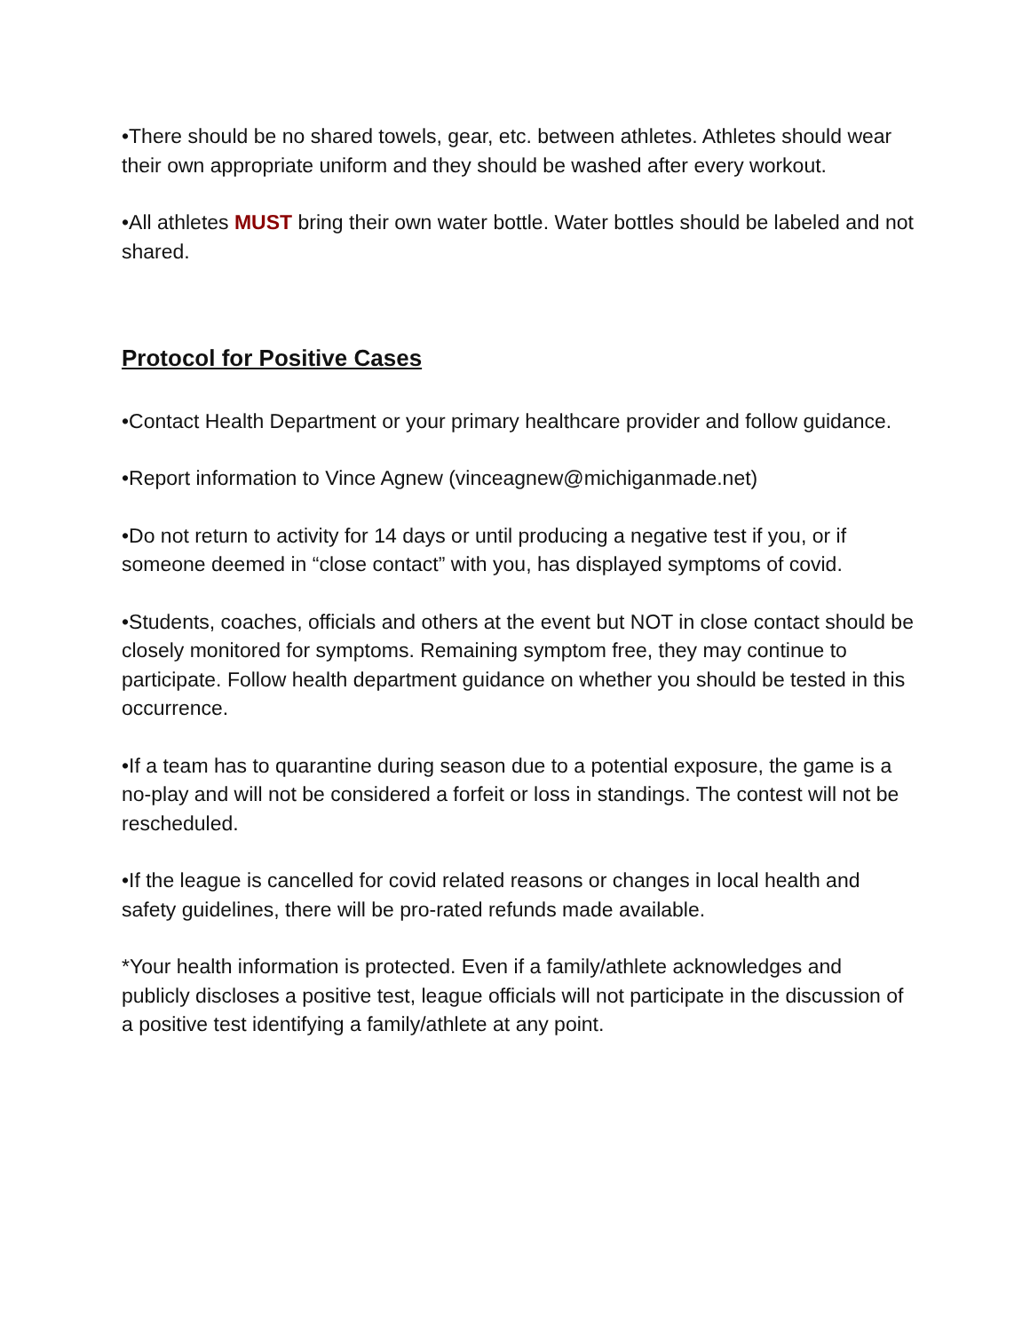•There should be no shared towels, gear, etc. between athletes. Athletes should wear their own appropriate uniform and they should be washed after every workout.
•All athletes MUST bring their own water bottle. Water bottles should be labeled and not shared.
Protocol for Positive Cases
•Contact Health Department or your primary healthcare provider and follow guidance.
•Report information to Vince Agnew (vinceagnew@michiganmade.net)
•Do not return to activity for 14 days or until producing a negative test if you, or if someone deemed in “close contact” with you, has displayed symptoms of covid.
•Students, coaches, officials and others at the event but NOT in close contact should be closely monitored for symptoms. Remaining symptom free, they may continue to participate. Follow health department guidance on whether you should be tested in this occurrence.
•If a team has to quarantine during season due to a potential exposure, the game is a no-play and will not be considered a forfeit or loss in standings. The contest will not be rescheduled.
•If the league is cancelled for covid related reasons or changes in local health and safety guidelines, there will be pro-rated refunds made available.
*Your health information is protected. Even if a family/athlete acknowledges and publicly discloses a positive test, league officials will not participate in the discussion of a positive test identifying a family/athlete at any point.